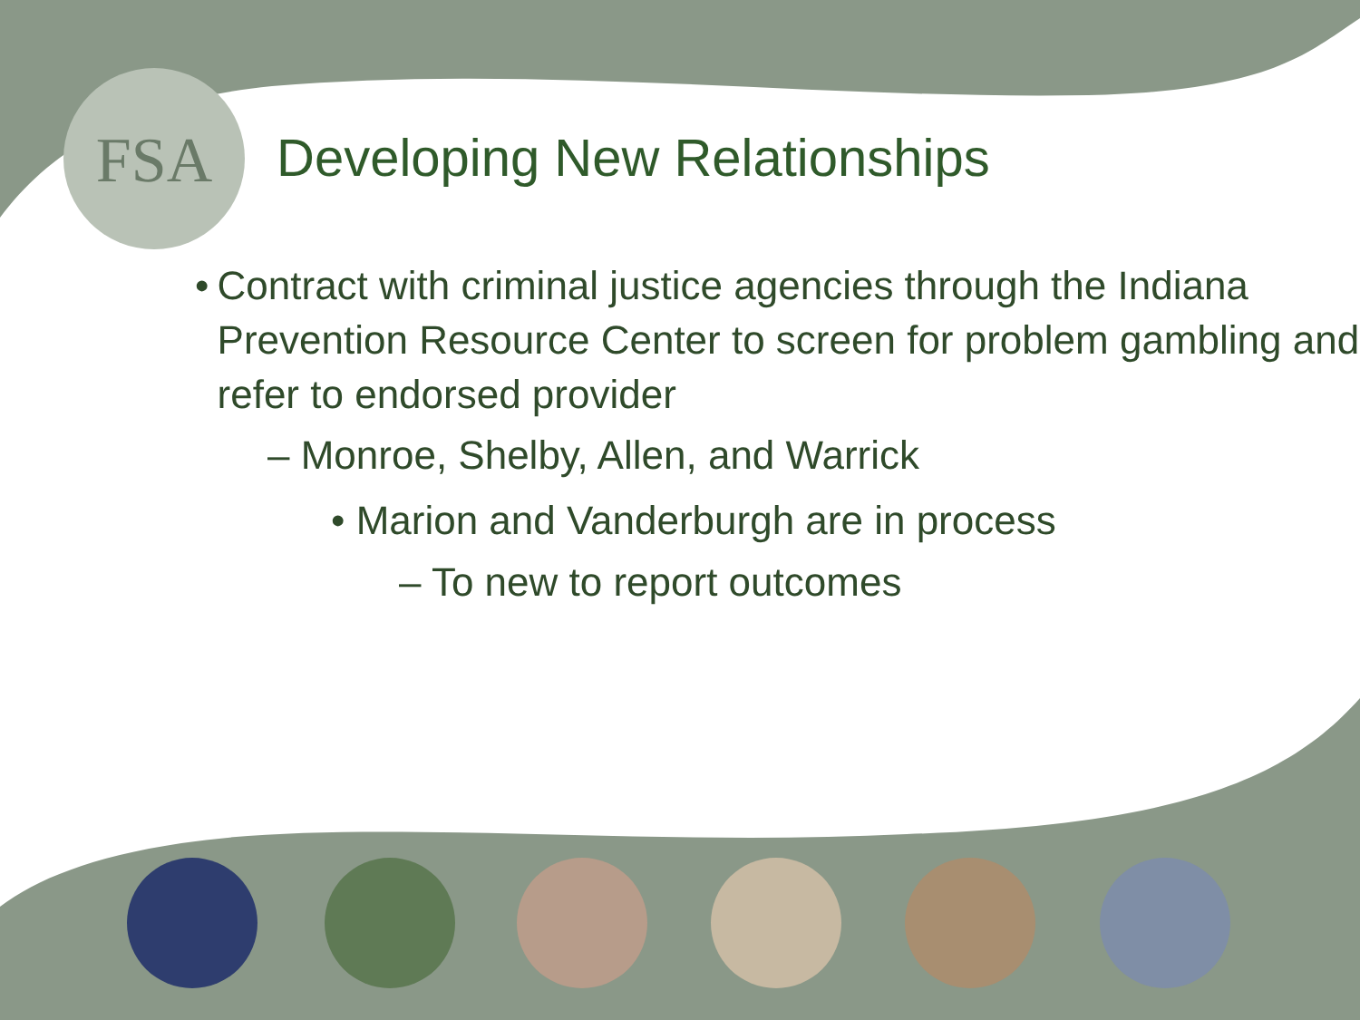FSA
Developing New Relationships
• Contract with criminal justice agencies through the Indiana Prevention Resource Center to screen for problem gambling and refer to endorsed provider
– Monroe, Shelby, Allen, and Warrick
• Marion and Vanderburgh are in process
– To new to report outcomes